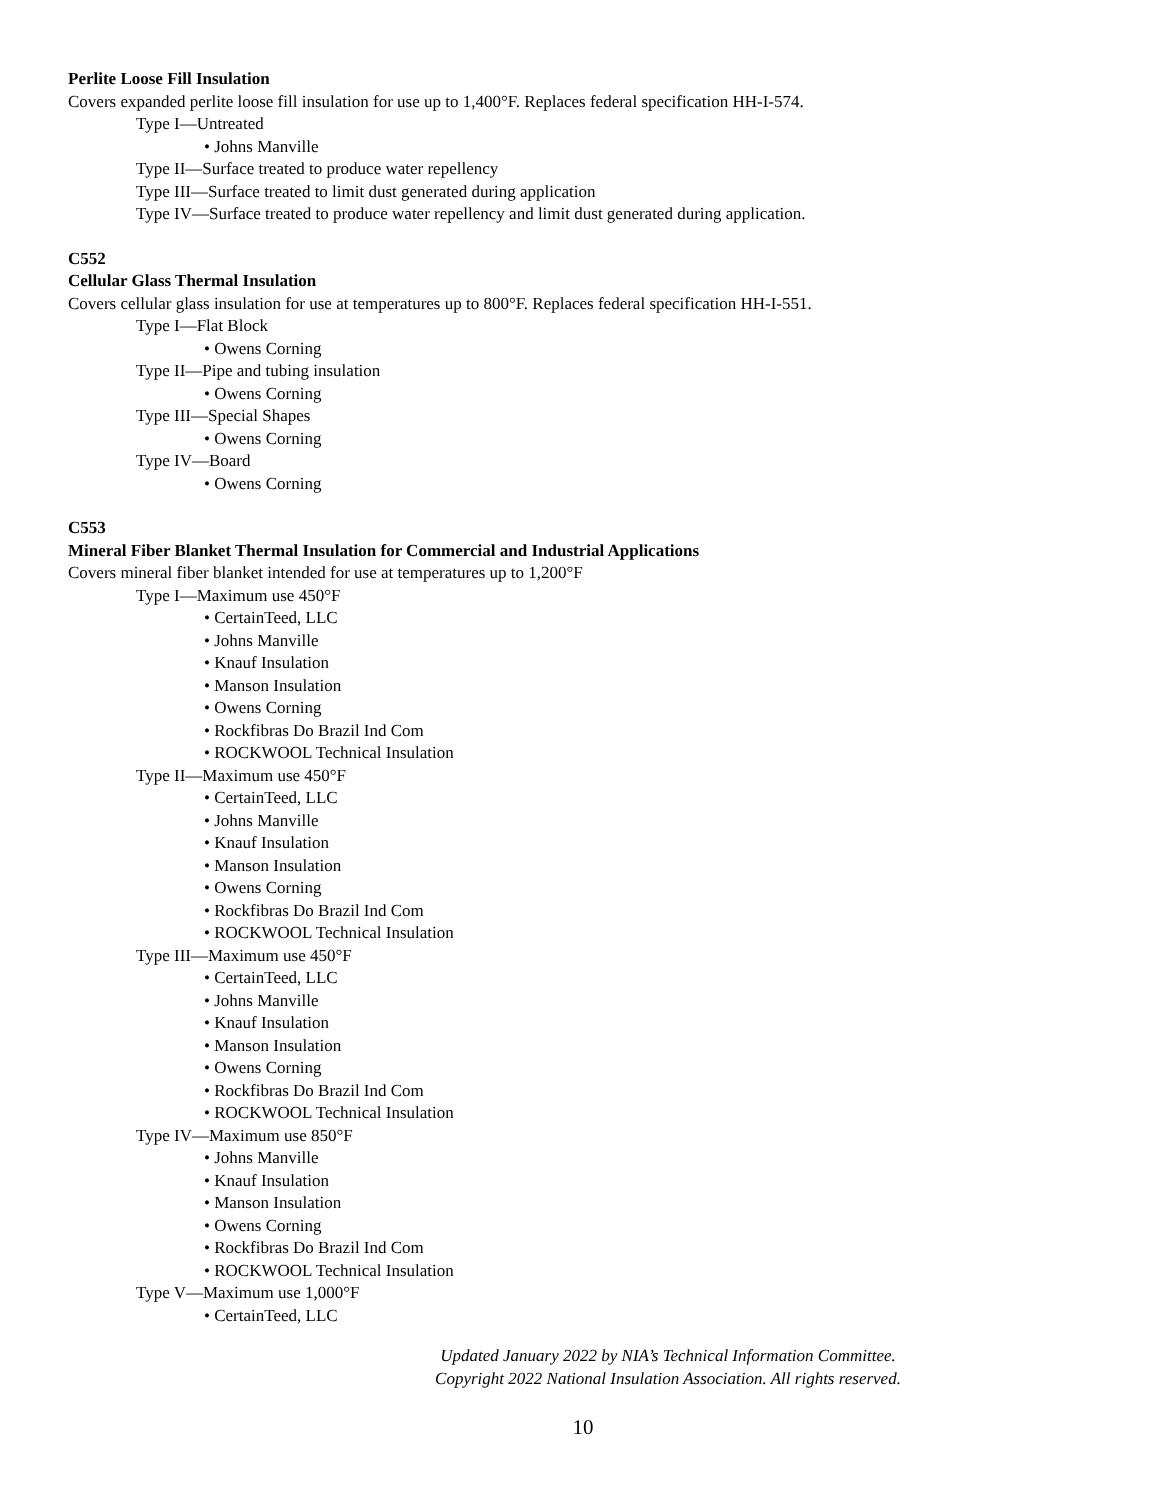Perlite Loose Fill Insulation
Covers expanded perlite loose fill insulation for use up to 1,400°F. Replaces federal specification HH-I-574.
Type I—Untreated
• Johns Manville
Type II—Surface treated to produce water repellency
Type III—Surface treated to limit dust generated during application
Type IV—Surface treated to produce water repellency and limit dust generated during application.
C552
Cellular Glass Thermal Insulation
Covers cellular glass insulation for use at temperatures up to 800°F. Replaces federal specification HH-I-551.
Type I—Flat Block
• Owens Corning
Type II—Pipe and tubing insulation
• Owens Corning
Type III—Special Shapes
• Owens Corning
Type IV—Board
• Owens Corning
C553
Mineral Fiber Blanket Thermal Insulation for Commercial and Industrial Applications
Covers mineral fiber blanket intended for use at temperatures up to 1,200°F
Type I—Maximum use 450°F
• CertainTeed, LLC
• Johns Manville
• Knauf Insulation
• Manson Insulation
• Owens Corning
• Rockfibras Do Brazil Ind Com
• ROCKWOOL Technical Insulation
Type II—Maximum use 450°F
• CertainTeed, LLC
• Johns Manville
• Knauf Insulation
• Manson Insulation
• Owens Corning
• Rockfibras Do Brazil Ind Com
• ROCKWOOL Technical Insulation
Type III—Maximum use 450°F
• CertainTeed, LLC
• Johns Manville
• Knauf Insulation
• Manson Insulation
• Owens Corning
• Rockfibras Do Brazil Ind Com
• ROCKWOOL Technical Insulation
Type IV—Maximum use 850°F
• Johns Manville
• Knauf Insulation
• Manson Insulation
• Owens Corning
• Rockfibras Do Brazil Ind Com
• ROCKWOOL Technical Insulation
Type V—Maximum use 1,000°F
• CertainTeed, LLC
Updated January 2022 by NIA’s Technical Information Committee.
Copyright 2022 National Insulation Association. All rights reserved.
10